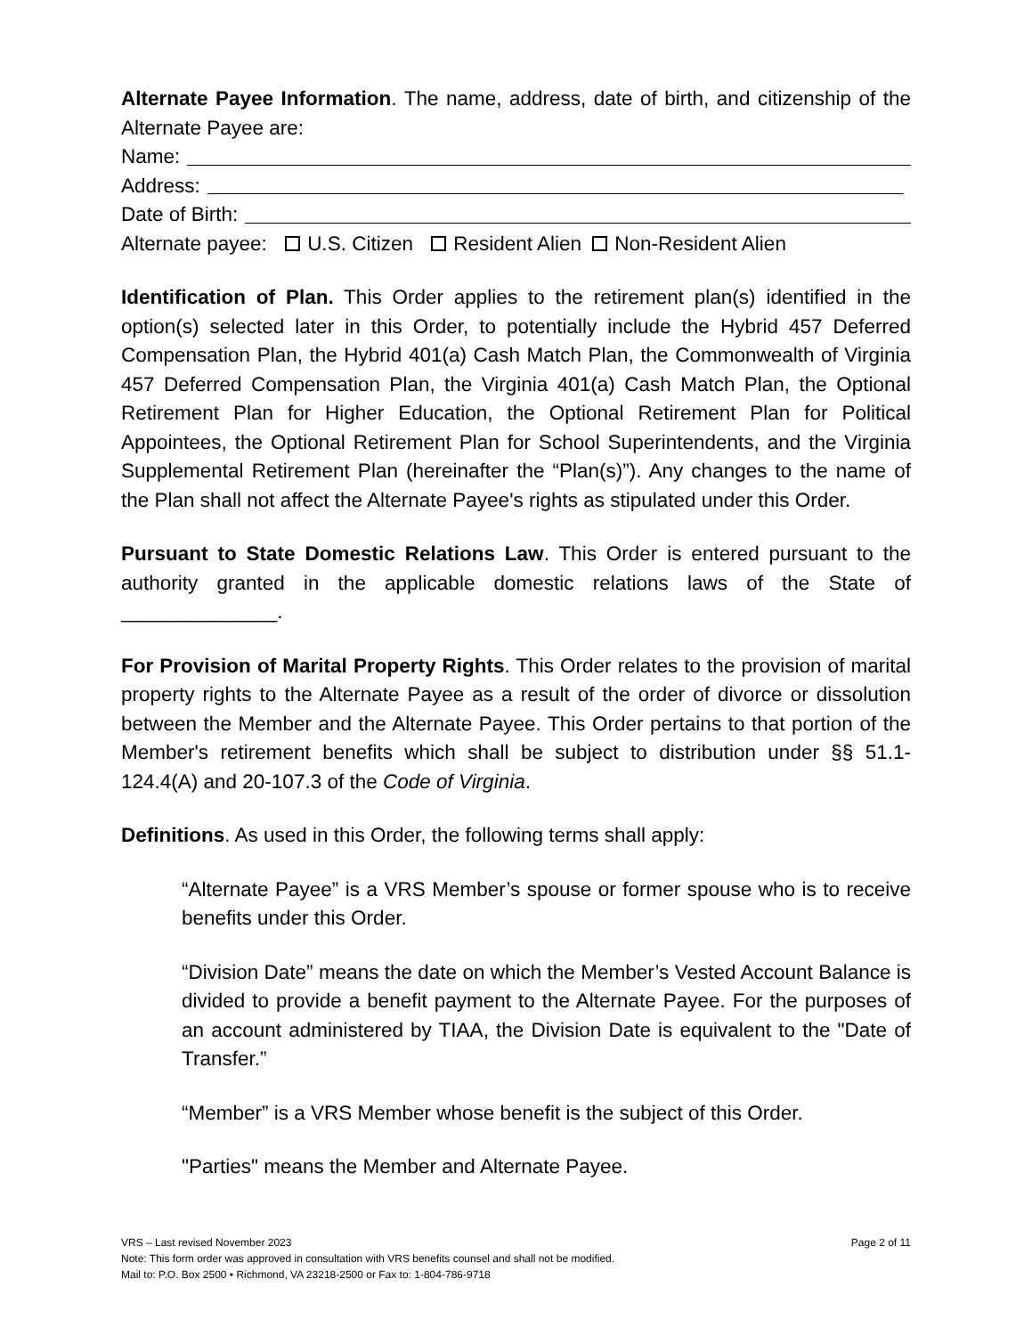Alternate Payee Information. The name, address, date of birth, and citizenship of the Alternate Payee are:
Name:
Address:
Date of Birth:
Alternate payee: U.S. Citizen Resident Alien Non-Resident Alien
Identification of Plan. This Order applies to the retirement plan(s) identified in the option(s) selected later in this Order, to potentially include the Hybrid 457 Deferred Compensation Plan, the Hybrid 401(a) Cash Match Plan, the Commonwealth of Virginia 457 Deferred Compensation Plan, the Virginia 401(a) Cash Match Plan, the Optional Retirement Plan for Higher Education, the Optional Retirement Plan for Political Appointees, the Optional Retirement Plan for School Superintendents, and the Virginia Supplemental Retirement Plan (hereinafter the “Plan(s)”). Any changes to the name of the Plan shall not affect the Alternate Payee's rights as stipulated under this Order.
Pursuant to State Domestic Relations Law. This Order is entered pursuant to the authority granted in the applicable domestic relations laws of the State of ______________.
For Provision of Marital Property Rights. This Order relates to the provision of marital property rights to the Alternate Payee as a result of the order of divorce or dissolution between the Member and the Alternate Payee. This Order pertains to that portion of the Member's retirement benefits which shall be subject to distribution under §§ 51.1-124.4(A) and 20-107.3 of the Code of Virginia.
Definitions. As used in this Order, the following terms shall apply:
“Alternate Payee” is a VRS Member’s spouse or former spouse who is to receive benefits under this Order.
“Division Date” means the date on which the Member’s Vested Account Balance is divided to provide a benefit payment to the Alternate Payee. For the purposes of an account administered by TIAA, the Division Date is equivalent to the "Date of Transfer.”
“Member” is a VRS Member whose benefit is the subject of this Order.
"Parties" means the Member and Alternate Payee.
VRS – Last revised November 2023 Page 2 of 11
Note: This form order was approved in consultation with VRS benefits counsel and shall not be modified.
Mail to: P.O. Box 2500 • Richmond, VA 23218-2500 or Fax to: 1-804-786-9718